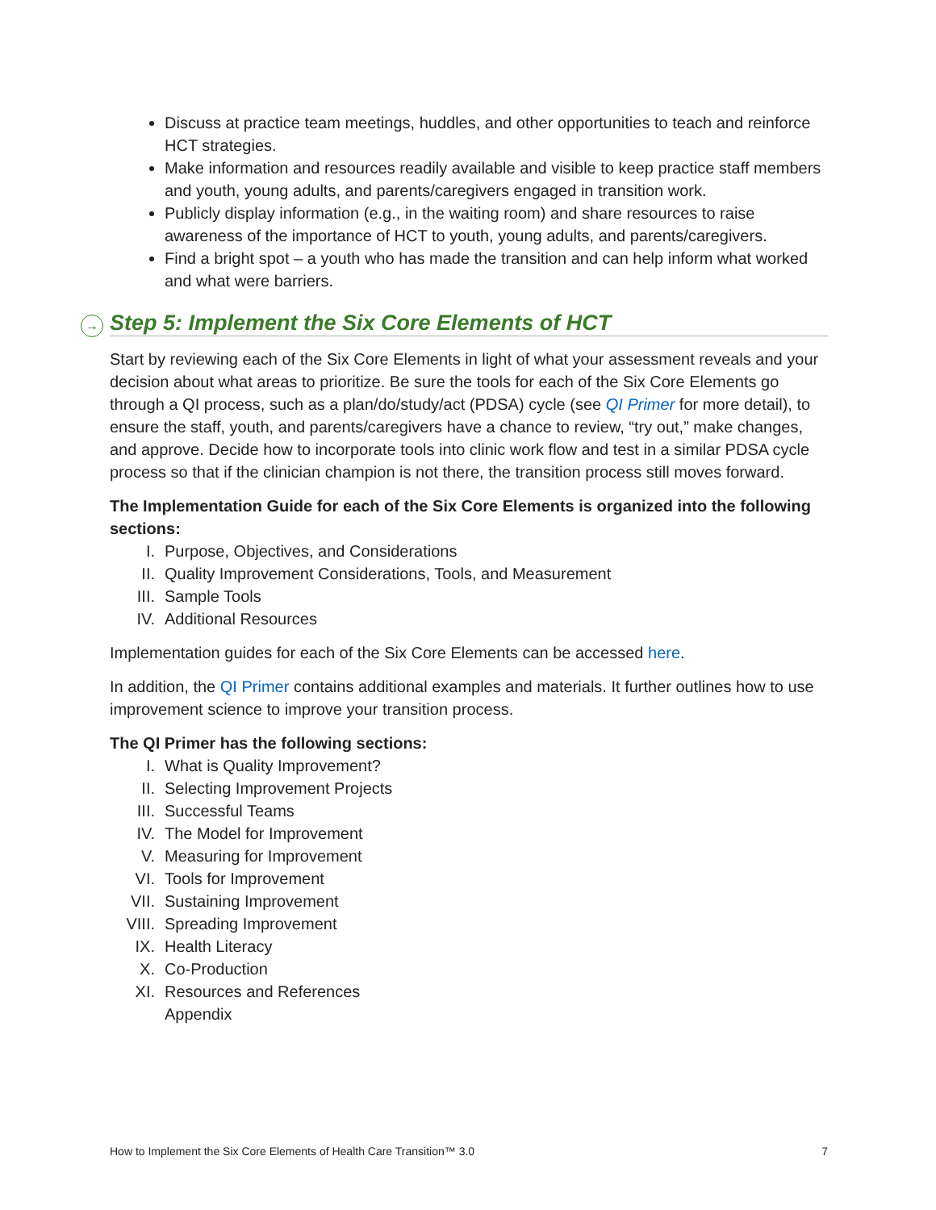Discuss at practice team meetings, huddles, and other opportunities to teach and reinforce HCT strategies.
Make information and resources readily available and visible to keep practice staff members and youth, young adults, and parents/caregivers engaged in transition work.
Publicly display information (e.g., in the waiting room) and share resources to raise awareness of the importance of HCT to youth, young adults, and parents/caregivers.
Find a bright spot – a youth who has made the transition and can help inform what worked and what were barriers.
→ Step 5: Implement the Six Core Elements of HCT
Start by reviewing each of the Six Core Elements in light of what your assessment reveals and your decision about what areas to prioritize. Be sure the tools for each of the Six Core Elements go through a QI process, such as a plan/do/study/act (PDSA) cycle (see QI Primer for more detail), to ensure the staff, youth, and parents/caregivers have a chance to review, “try out,” make changes, and approve. Decide how to incorporate tools into clinic work flow and test in a similar PDSA cycle process so that if the clinician champion is not there, the transition process still moves forward.
The Implementation Guide for each of the Six Core Elements is organized into the following sections:
I. Purpose, Objectives, and Considerations
II. Quality Improvement Considerations, Tools, and Measurement
III. Sample Tools
IV. Additional Resources
Implementation guides for each of the Six Core Elements can be accessed here.
In addition, the QI Primer contains additional examples and materials. It further outlines how to use improvement science to improve your transition process.
The QI Primer has the following sections:
I. What is Quality Improvement?
II. Selecting Improvement Projects
III. Successful Teams
IV. The Model for Improvement
V. Measuring for Improvement
VI. Tools for Improvement
VII. Sustaining Improvement
VIII. Spreading Improvement
IX. Health Literacy
X. Co-Production
XI. Resources and References
Appendix
How to Implement the Six Core Elements of Health Care Transition™ 3.0 7